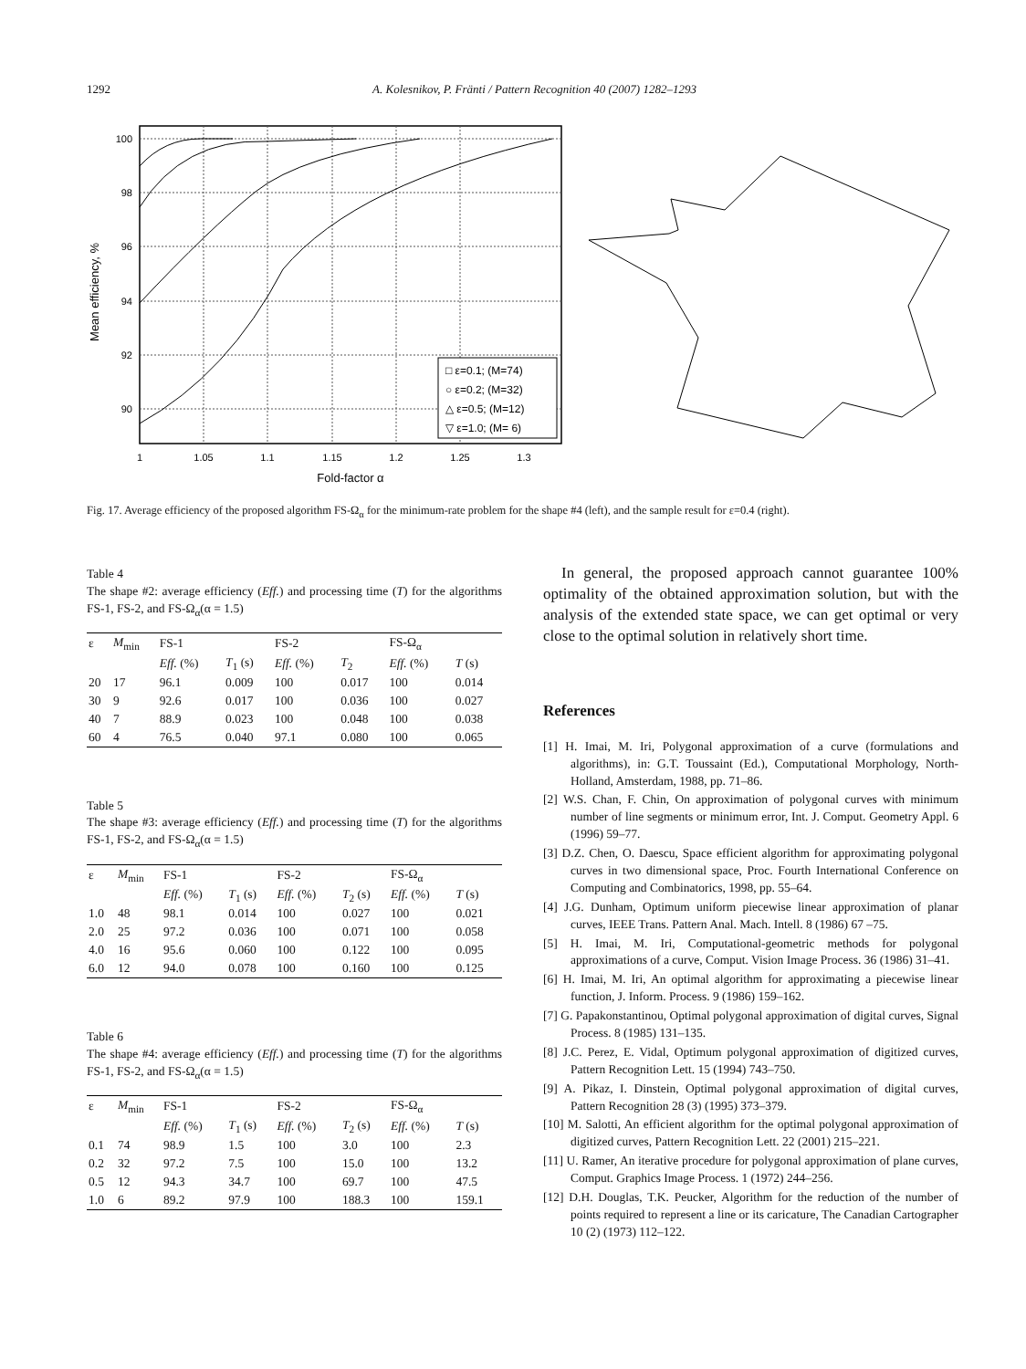1292 A. Kolesnikov, P. Fränti / Pattern Recognition 40 (2007) 1282–1293
100
98
96
94
92
90
1
1.05
1.1
1.15
1.2
1.25
1.3
Fold-factor α
Mean efficiency, %
□ ε=0.1; (M=74)
○ ε=0.2; (M=32)
△ ε=0.5; (M=12)
▽ ε=1.0; (M= 6)
Fig. 17. Average efficiency of the proposed algorithm FS-Ω<sub>α</sub> for the minimum-rate problem for the shape #4 (left), and the sample result for ε=0.4 (right).
Table 4
The shape #2: average efficiency (Eff.) and processing time (T) for the algorithms FS-1, FS-2, and FS-Ω<sub>α</sub>(α = 1.5)
| ε | M<sub>min</sub> | FS-1 | | FS-2 | | FS-Ω<sub>α</sub> | |
| --- | --- | --- | --- | --- | --- | --- | --- |
| | | Eff. (%) | T<sub>1</sub> (s) | Eff. (%) | T<sub>2</sub> | Eff. (%) | T (s) |
| 20 | 17 | 96.1 | 0.009 | 100 | 0.017 | 100 | 0.014 |
| 30 | 9 | 92.6 | 0.017 | 100 | 0.036 | 100 | 0.027 |
| 40 | 7 | 88.9 | 0.023 | 100 | 0.048 | 100 | 0.038 |
| 60 | 4 | 76.5 | 0.040 | 97.1 | 0.080 | 100 | 0.065 |
Table 5
The shape #3: average efficiency (Eff.) and processing time (T) for the algorithms FS-1, FS-2, and FS-Ω<sub>α</sub>(α = 1.5)
| ε | M<sub>min</sub> | FS-1 | | FS-2 | | FS-Ω<sub>α</sub> | |
| --- | --- | --- | --- | --- | --- | --- | --- |
| | | Eff. (%) | T<sub>1</sub> (s) | Eff. (%) | T<sub>2</sub> (s) | Eff. (%) | T (s) |
| 1.0 | 48 | 98.1 | 0.014 | 100 | 0.027 | 100 | 0.021 |
| 2.0 | 25 | 97.2 | 0.036 | 100 | 0.071 | 100 | 0.058 |
| 4.0 | 16 | 95.6 | 0.060 | 100 | 0.122 | 100 | 0.095 |
| 6.0 | 12 | 94.0 | 0.078 | 100 | 0.160 | 100 | 0.125 |
Table 6
The shape #4: average efficiency (Eff.) and processing time (T) for the algorithms FS-1, FS-2, and FS-Ω<sub>α</sub>(α = 1.5)
| ε | M<sub>min</sub> | FS-1 | | FS-2 | | FS-Ω<sub>α</sub> | |
| --- | --- | --- | --- | --- | --- | --- | --- |
| | | Eff. (%) | T<sub>1</sub> (s) | Eff. (%) | T<sub>2</sub> (s) | Eff. (%) | T (s) |
| 0.1 | 74 | 98.9 | 1.5 | 100 | 3.0 | 100 | 2.3 |
| 0.2 | 32 | 97.2 | 7.5 | 100 | 15.0 | 100 | 13.2 |
| 0.5 | 12 | 94.3 | 34.7 | 100 | 69.7 | 100 | 47.5 |
| 1.0 | 6 | 89.2 | 97.9 | 100 | 188.3 | 100 | 159.1 |
In general, the proposed approach cannot guarantee 100% optimality of the obtained approximation solution, but with the analysis of the extended state space, we can get optimal or very close to the optimal solution in relatively short time.
References
[1] H. Imai, M. Iri, Polygonal approximation of a curve (formulations and algorithms), in: G.T. Toussaint (Ed.), Computational Morphology, North-Holland, Amsterdam, 1988, pp. 71–86.
[2] W.S. Chan, F. Chin, On approximation of polygonal curves with minimum number of line segments or minimum error, Int. J. Comput. Geometry Appl. 6 (1996) 59–77.
[3] D.Z. Chen, O. Daescu, Space efficient algorithm for approximating polygonal curves in two dimensional space, Proc. Fourth International Conference on Computing and Combinatorics, 1998, pp. 55–64.
[4] J.G. Dunham, Optimum uniform piecewise linear approximation of planar curves, IEEE Trans. Pattern Anal. Mach. Intell. 8 (1986) 67 –75.
[5] H. Imai, M. Iri, Computational-geometric methods for polygonal approximations of a curve, Comput. Vision Image Process. 36 (1986) 31–41.
[6] H. Imai, M. Iri, An optimal algorithm for approximating a piecewise linear function, J. Inform. Process. 9 (1986) 159–162.
[7] G. Papakonstantinou, Optimal polygonal approximation of digital curves, Signal Process. 8 (1985) 131–135.
[8] J.C. Perez, E. Vidal, Optimum polygonal approximation of digitized curves, Pattern Recognition Lett. 15 (1994) 743–750.
[9] A. Pikaz, I. Dinstein, Optimal polygonal approximation of digital curves, Pattern Recognition 28 (3) (1995) 373–379.
[10] M. Salotti, An efficient algorithm for the optimal polygonal approximation of digitized curves, Pattern Recognition Lett. 22 (2001) 215–221.
[11] U. Ramer, An iterative procedure for polygonal approximation of plane curves, Comput. Graphics Image Process. 1 (1972) 244–256.
[12] D.H. Douglas, T.K. Peucker, Algorithm for the reduction of the number of points required to represent a line or its caricature, The Canadian Cartographer 10 (2) (1973) 112–122.